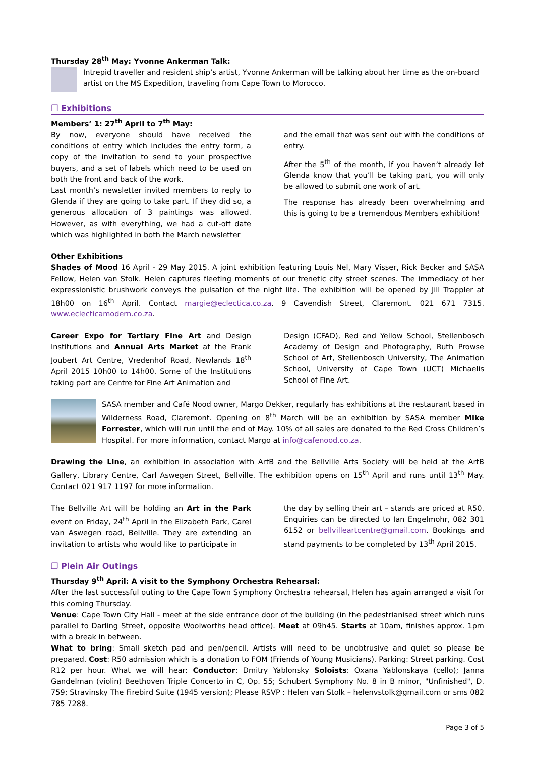Thursday 28<sup>th</sup> May: Yvonne Ankerman Talk:
Intrepid traveller and resident ship’s artist, Yvonne Ankerman will be talking about her time as the on-board artist on the MS Expedition, traveling from Cape Town to Morocco.
❐ Exhibitions
Members’ 1: 27<sup>th</sup> April to 7<sup>th</sup> May:
By now, everyone should have received the conditions of entry which includes the entry form, a copy of the invitation to send to your prospective buyers, and a set of labels which need to be used on both the front and back of the work.
Last month’s newsletter invited members to reply to Glenda if they are going to take part. If they did so, a generous allocation of 3 paintings was allowed. However, as with everything, we had a cut-off date which was highlighted in both the March newsletter
and the email that was sent out with the conditions of entry.
After the 5<sup>th</sup> of the month, if you haven’t already let Glenda know that you’ll be taking part, you will only be allowed to submit one work of art.
The response has already been overwhelming and this is going to be a tremendous Members exhibition!
Other Exhibitions
Shades of Mood 16 April - 29 May 2015. A joint exhibition featuring Louis Nel, Mary Visser, Rick Becker and SASA Fellow, Helen van Stolk. Helen captures fleeting moments of our frenetic city street scenes. The immediacy of her expressionistic brushwork conveys the pulsation of the night life. The exhibition will be opened by Jill Trappler at 18h00 on 16<sup>th</sup> April. Contact margie@eclectica.co.za. 9 Cavendish Street, Claremont. 021 671 7315. www.eclecticamodern.co.za.
Career Expo for Tertiary Fine Art and Design Institutions and Annual Arts Market at the Frank Joubert Art Centre, Vredenhof Road, Newlands 18<sup>th</sup> April 2015 10h00 to 14h00. Some of the Institutions taking part are Centre for Fine Art Animation and
Design (CFAD), Red and Yellow School, Stellenbosch Academy of Design and Photography, Ruth Prowse School of Art, Stellenbosch University, The Animation School, University of Cape Town (UCT) Michaelis School of Fine Art.
SASA member and Café Nood owner, Margo Dekker, regularly has exhibitions at the restaurant based in Wilderness Road, Claremont. Opening on 8<sup>th</sup> March will be an exhibition by SASA member Mike Forrester, which will run until the end of May. 10% of all sales are donated to the Red Cross Children’s Hospital. For more information, contact Margo at info@cafenood.co.za.
Drawing the Line, an exhibition in association with ArtB and the Bellville Arts Society will be held at the ArtB Gallery, Library Centre, Carl Aswegen Street, Bellville. The exhibition opens on 15<sup>th</sup> April and runs until 13<sup>th</sup> May. Contact 021 917 1197 for more information.
The Bellville Art will be holding an Art in the Park event on Friday, 24<sup>th</sup> April in the Elizabeth Park, Carel van Aswegen road, Bellville. They are extending an invitation to artists who would like to participate in
the day by selling their art – stands are priced at R50. Enquiries can be directed to Ian Engelmohr, 082 301 6152 or bellvilleartcentre@gmail.com. Bookings and stand payments to be completed by 13<sup>th</sup> April 2015.
❐ Plein Air Outings
Thursday 9<sup>th</sup> April: A visit to the Symphony Orchestra Rehearsal:
After the last successful outing to the Cape Town Symphony Orchestra rehearsal, Helen has again arranged a visit for this coming Thursday.
Venue: Cape Town City Hall - meet at the side entrance door of the building (in the pedestrianised street which runs parallel to Darling Street, opposite Woolworths head office). Meet at 09h45. Starts at 10am, finishes approx. 1pm with a break in between.
What to bring: Small sketch pad and pen/pencil. Artists will need to be unobtrusive and quiet so please be prepared. Cost: R50 admission which is a donation to FOM (Friends of Young Musicians). Parking: Street parking. Cost R12 per hour. What we will hear: Conductor: Dmitry Yablonsky Soloists: Oxana Yablonskaya (cello); Janna Gandelman (violin) Beethoven Triple Concerto in C, Op. 55; Schubert Symphony No. 8 in B minor, "Unfinished", D. 759; Stravinsky The Firebird Suite (1945 version); Please RSVP : Helen van Stolk – helenvstolk@gmail.com or sms 082 785 7288.
Page 3 of 5